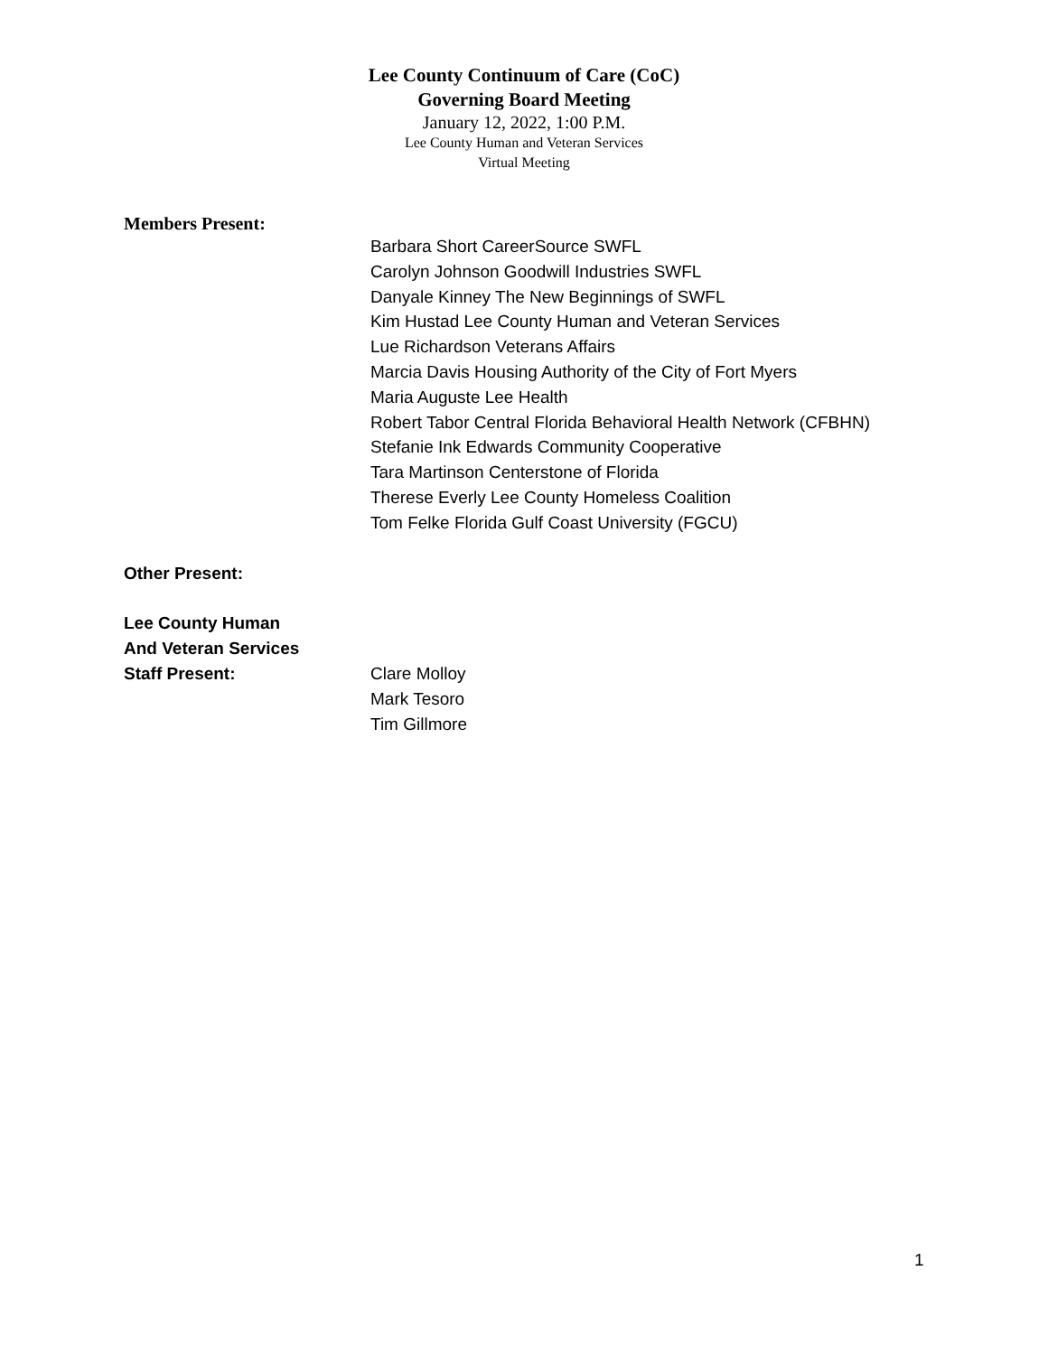Lee County Continuum of Care (CoC)
Governing Board Meeting
January 12, 2022, 1:00 P.M.
Lee County Human and Veteran Services
Virtual Meeting
Members Present:
Barbara Short CareerSource SWFL
Carolyn Johnson Goodwill Industries SWFL
Danyale Kinney The New Beginnings of SWFL
Kim Hustad Lee County Human and Veteran Services
Lue Richardson Veterans Affairs
Marcia Davis Housing Authority of the City of Fort Myers
Maria Auguste Lee Health
Robert Tabor Central Florida Behavioral Health Network (CFBHN)
Stefanie Ink Edwards Community Cooperative
Tara Martinson Centerstone of Florida
Therese Everly Lee County Homeless Coalition
Tom Felke Florida Gulf Coast University (FGCU)
Other Present:
Lee County Human
And Veteran Services
Staff Present: Clare Molloy
Mark Tesoro
Tim Gillmore
1